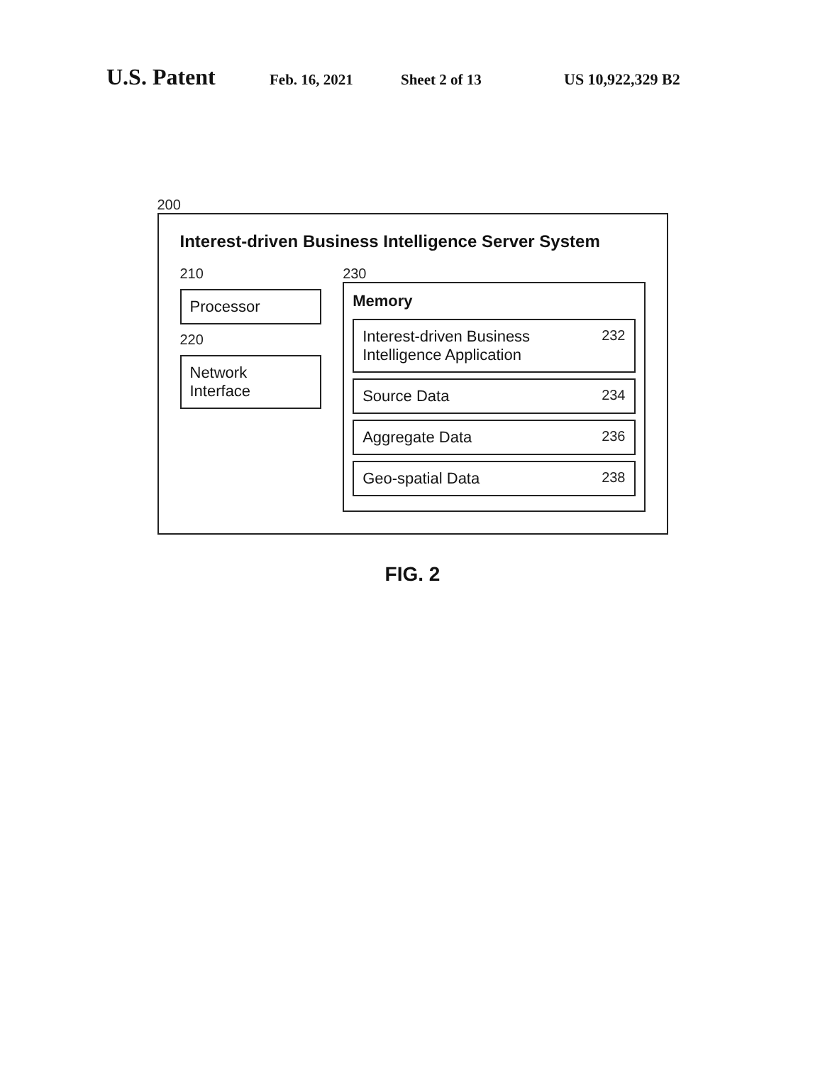U.S. Patent Feb. 16, 2021 Sheet 2 of 13 US 10,922,329 B2
200
Interest-driven Business Intelligence Server System
210
Processor
220
Network Interface
230
Memory
Interest-driven Business Intelligence Application 232
Source Data 234
Aggregate Data 236
Geo-spatial Data 238
FIG. 2